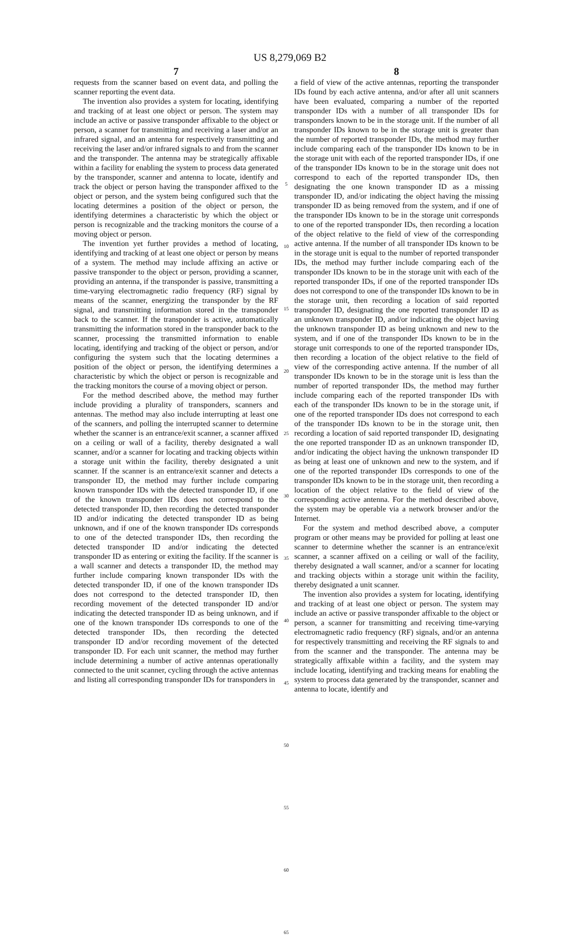US 8,279,069 B2
7
requests from the scanner based on event data, and polling the scanner reporting the event data.
The invention also provides a system for locating, identifying and tracking of at least one object or person. The system may include an active or passive transponder affixable to the object or person, a scanner for transmitting and receiving a laser and/or an infrared signal, and an antenna for respectively transmitting and receiving the laser and/or infrared signals to and from the scanner and the transponder. The antenna may be strategically affixable within a facility for enabling the system to process data generated by the transponder, scanner and antenna to locate, identify and track the object or person having the transponder affixed to the object or person, and the system being configured such that the locating determines a position of the object or person, the identifying determines a characteristic by which the object or person is recognizable and the tracking monitors the course of a moving object or person.
The invention yet further provides a method of locating, identifying and tracking of at least one object or person by means of a system. The method may include affixing an active or passive transponder to the object or person, providing a scanner, providing an antenna, if the transponder is passive, transmitting a time-varying electromagnetic radio frequency (RF) signal by means of the scanner, energizing the transponder by the RF signal, and transmitting information stored in the transponder back to the scanner. If the transponder is active, automatically transmitting the information stored in the transponder back to the scanner, processing the transmitted information to enable locating, identifying and tracking of the object or person, and/or configuring the system such that the locating determines a position of the object or person, the identifying determines a characteristic by which the object or person is recognizable and the tracking monitors the course of a moving object or person.
For the method described above, the method may further include providing a plurality of transponders, scanners and antennas. The method may also include interrupting at least one of the scanners, and polling the interrupted scanner to determine whether the scanner is an entrance/exit scanner, a scanner affixed on a ceiling or wall of a facility, thereby designated a wall scanner, and/or a scanner for locating and tracking objects within a storage unit within the facility, thereby designated a unit scanner. If the scanner is an entrance/exit scanner and detects a transponder ID, the method may further include comparing known transponder IDs with the detected transponder ID, if one of the known transponder IDs does not correspond to the detected transponder ID, then recording the detected transponder ID and/or indicating the detected transponder ID as being unknown, and if one of the known transponder IDs corresponds to one of the detected transponder IDs, then recording the detected transponder ID and/or indicating the detected transponder ID as entering or exiting the facility. If the scanner is a wall scanner and detects a transponder ID, the method may further include comparing known transponder IDs with the detected transponder ID, if one of the known transponder IDs does not correspond to the detected transponder ID, then recording movement of the detected transponder ID and/or indicating the detected transponder ID as being unknown, and if one of the known transponder IDs corresponds to one of the detected transponder IDs, then recording the detected transponder ID and/or recording movement of the detected transponder ID. For each unit scanner, the method may further include determining a number of active antennas operationally connected to the unit scanner, cycling through the active antennas and listing all corresponding transponder IDs for transponders in
5
10
15
20
25
30
35
40
45
50
55
60
65
8
a field of view of the active antennas, reporting the transponder IDs found by each active antenna, and/or after all unit scanners have been evaluated, comparing a number of the reported transponder IDs with a number of all transponder IDs for transponders known to be in the storage unit. If the number of all transponder IDs known to be in the storage unit is greater than the number of reported transponder IDs, the method may further include comparing each of the transponder IDs known to be in the storage unit with each of the reported transponder IDs, if one of the transponder IDs known to be in the storage unit does not correspond to each of the reported transponder IDs, then designating the one known transponder ID as a missing transponder ID, and/or indicating the object having the missing transponder ID as being removed from the system, and if one of the transponder IDs known to be in the storage unit corresponds to one of the reported transponder IDs, then recording a location of the object relative to the field of view of the corresponding active antenna. If the number of all transponder IDs known to be in the storage unit is equal to the number of reported transponder IDs, the method may further include comparing each of the transponder IDs known to be in the storage unit with each of the reported transponder IDs, if one of the reported transponder IDs does not correspond to one of the transponder IDs known to be in the storage unit, then recording a location of said reported transponder ID, designating the one reported transponder ID as an unknown transponder ID, and/or indicating the object having the unknown transponder ID as being unknown and new to the system, and if one of the transponder IDs known to be in the storage unit corresponds to one of the reported transponder IDs, then recording a location of the object relative to the field of view of the corresponding active antenna. If the number of all transponder IDs known to be in the storage unit is less than the number of reported transponder IDs, the method may further include comparing each of the reported transponder IDs with each of the transponder IDs known to be in the storage unit, if one of the reported transponder IDs does not correspond to each of the transponder IDs known to be in the storage unit, then recording a location of said reported transponder ID, designating the one reported transponder ID as an unknown transponder ID, and/or indicating the object having the unknown transponder ID as being at least one of unknown and new to the system, and if one of the reported transponder IDs corresponds to one of the transponder IDs known to be in the storage unit, then recording a location of the object relative to the field of view of the corresponding active antenna. For the method described above, the system may be operable via a network browser and/or the Internet.
For the system and method described above, a computer program or other means may be provided for polling at least one scanner to determine whether the scanner is an entrance/exit scanner, a scanner affixed on a ceiling or wall of the facility, thereby designated a wall scanner, and/or a scanner for locating and tracking objects within a storage unit within the facility, thereby designated a unit scanner.
The invention also provides a system for locating, identifying and tracking of at least one object or person. The system may include an active or passive transponder affixable to the object or person, a scanner for transmitting and receiving time-varying electromagnetic radio frequency (RF) signals, and/or an antenna for respectively transmitting and receiving the RF signals to and from the scanner and the transponder. The antenna may be strategically affixable within a facility, and the system may include locating, identifying and tracking means for enabling the system to process data generated by the transponder, scanner and antenna to locate, identify and